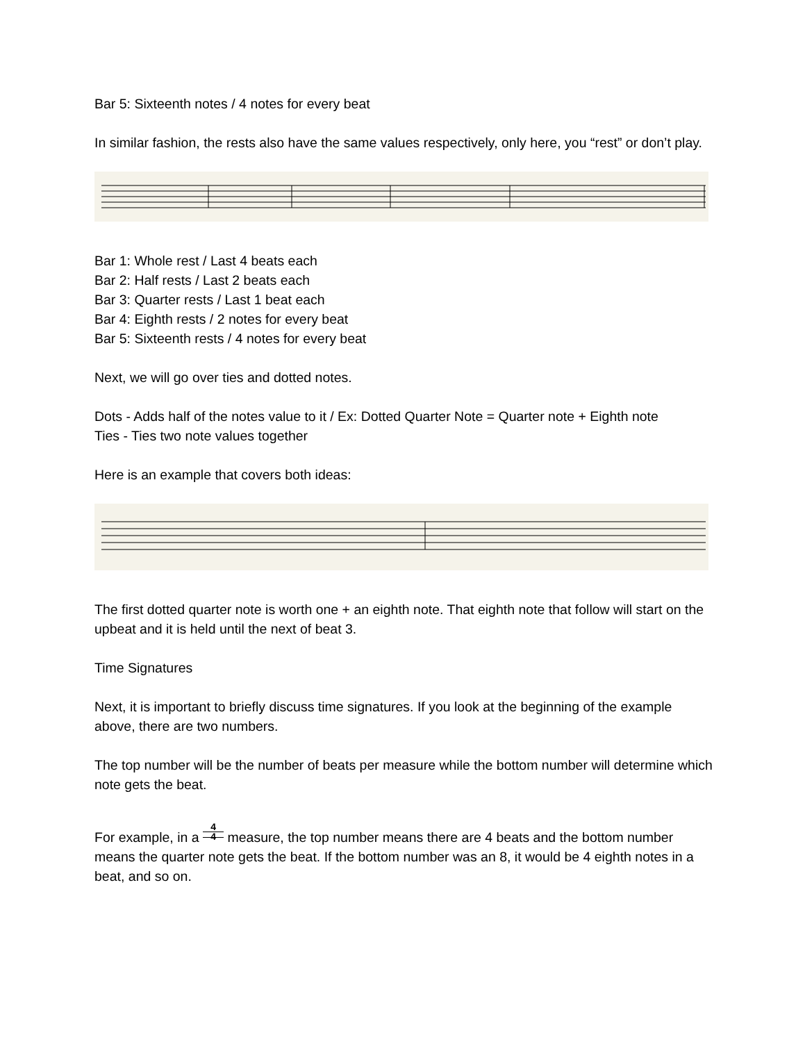Bar 5: Sixteenth notes / 4 notes for every beat
In similar fashion, the rests also have the same values respectively, only here, you “rest” or don’t play.
Bar 1: Whole rest / Last 4 beats each
Bar 2: Half rests / Last 2 beats each
Bar 3: Quarter rests / Last 1 beat each
Bar 4: Eighth rests / 2 notes for every beat
Bar 5: Sixteenth rests / 4 notes for every beat
Next, we will go over ties and dotted notes.
Dots - Adds half of the notes value to it / Ex: Dotted Quarter Note = Quarter note + Eighth note
Ties - Ties two note values together
Here is an example that covers both ideas:
The first dotted quarter note is worth one + an eighth note. That eighth note that follow will start on the upbeat and it is held until the next of beat 3.
Time Signatures
Next, it is important to briefly discuss time signatures. If you look at the beginning of the example above, there are two numbers.
The top number will be the number of beats per measure while the bottom number will determine which note gets the beat.
For example, in a 4
4 measure, the top number means there are 4 beats and the bottom number means the quarter note gets the beat. If the bottom number was an 8, it would be 4 eighth notes in a beat, and so on.